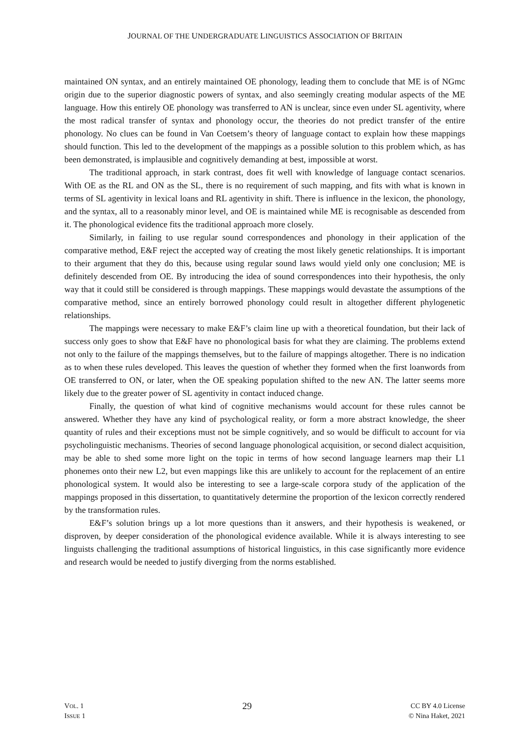JOURNAL OF THE UNDERGRADUATE LINGUISTICS ASSOCIATION OF BRITAIN
maintained ON syntax, and an entirely maintained OE phonology, leading them to conclude that ME is of NGmc origin due to the superior diagnostic powers of syntax, and also seemingly creating modular aspects of the ME language. How this entirely OE phonology was transferred to AN is unclear, since even under SL agentivity, where the most radical transfer of syntax and phonology occur, the theories do not predict transfer of the entire phonology. No clues can be found in Van Coetsem’s theory of language contact to explain how these mappings should function. This led to the development of the mappings as a possible solution to this problem which, as has been demonstrated, is implausible and cognitively demanding at best, impossible at worst.
The traditional approach, in stark contrast, does fit well with knowledge of language contact scenarios. With OE as the RL and ON as the SL, there is no requirement of such mapping, and fits with what is known in terms of SL agentivity in lexical loans and RL agentivity in shift. There is influence in the lexicon, the phonology, and the syntax, all to a reasonably minor level, and OE is maintained while ME is recognisable as descended from it. The phonological evidence fits the traditional approach more closely.
Similarly, in failing to use regular sound correspondences and phonology in their application of the comparative method, E&F reject the accepted way of creating the most likely genetic relationships. It is important to their argument that they do this, because using regular sound laws would yield only one conclusion; ME is definitely descended from OE. By introducing the idea of sound correspondences into their hypothesis, the only way that it could still be considered is through mappings. These mappings would devastate the assumptions of the comparative method, since an entirely borrowed phonology could result in altogether different phylogenetic relationships.
The mappings were necessary to make E&F’s claim line up with a theoretical foundation, but their lack of success only goes to show that E&F have no phonological basis for what they are claiming. The problems extend not only to the failure of the mappings themselves, but to the failure of mappings altogether. There is no indication as to when these rules developed. This leaves the question of whether they formed when the first loanwords from OE transferred to ON, or later, when the OE speaking population shifted to the new AN. The latter seems more likely due to the greater power of SL agentivity in contact induced change.
Finally, the question of what kind of cognitive mechanisms would account for these rules cannot be answered. Whether they have any kind of psychological reality, or form a more abstract knowledge, the sheer quantity of rules and their exceptions must not be simple cognitively, and so would be difficult to account for via psycholinguistic mechanisms. Theories of second language phonological acquisition, or second dialect acquisition, may be able to shed some more light on the topic in terms of how second language learners map their L1 phonemes onto their new L2, but even mappings like this are unlikely to account for the replacement of an entire phonological system. It would also be interesting to see a large-scale corpora study of the application of the mappings proposed in this dissertation, to quantitatively determine the proportion of the lexicon correctly rendered by the transformation rules.
E&F’s solution brings up a lot more questions than it answers, and their hypothesis is weakened, or disproven, by deeper consideration of the phonological evidence available. While it is always interesting to see linguists challenging the traditional assumptions of historical linguistics, in this case significantly more evidence and research would be needed to justify diverging from the norms established.
VOL. 1
ISSUE 1
29
CC BY 4.0 License
© Nina Haket, 2021